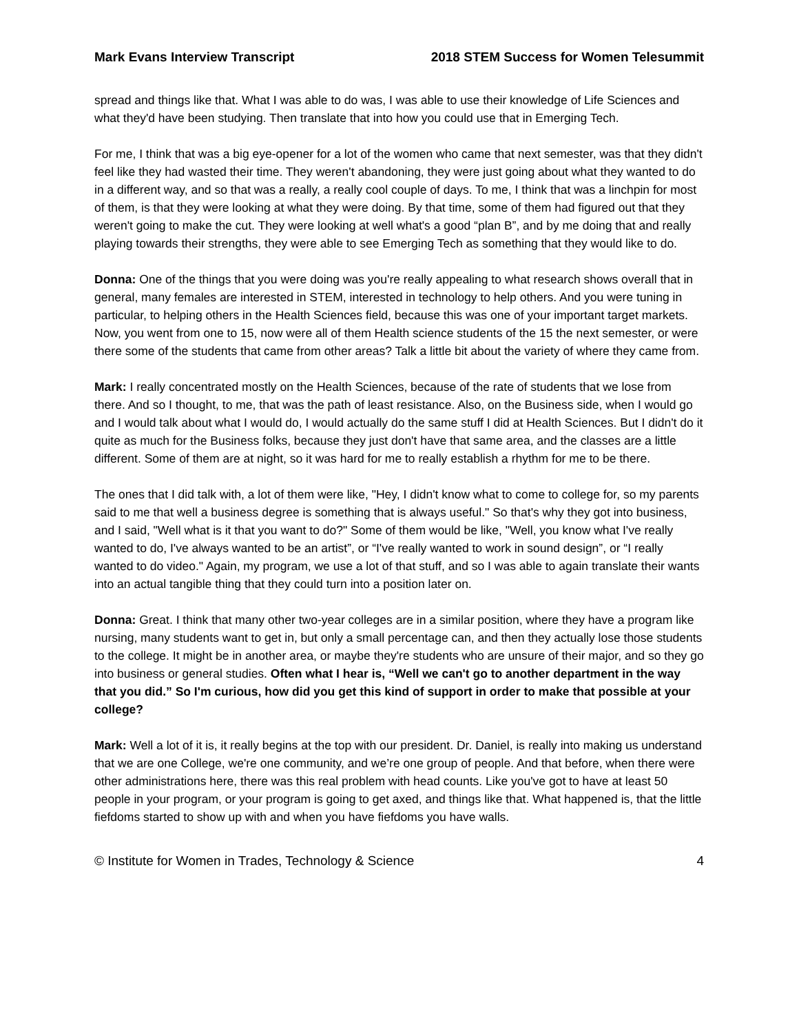Mark Evans Interview Transcript 2018 STEM Success for Women Telesummit
spread and things like that. What I was able to do was, I was able to use their knowledge of Life Sciences and what they'd have been studying. Then translate that into how you could use that in Emerging Tech.
For me, I think that was a big eye-opener for a lot of the women who came that next semester, was that they didn't feel like they had wasted their time. They weren't abandoning, they were just going about what they wanted to do in a different way, and so that was a really, a really cool couple of days. To me, I think that was a linchpin for most of them, is that they were looking at what they were doing. By that time, some of them had figured out that they weren't going to make the cut. They were looking at well what's a good “plan B”, and by me doing that and really playing towards their strengths, they were able to see Emerging Tech as something that they would like to do.
Donna: One of the things that you were doing was you're really appealing to what research shows overall that in general, many females are interested in STEM, interested in technology to help others. And you were tuning in particular, to helping others in the Health Sciences field, because this was one of your important target markets. Now, you went from one to 15, now were all of them Health science students of the 15 the next semester, or were there some of the students that came from other areas? Talk a little bit about the variety of where they came from.
Mark: I really concentrated mostly on the Health Sciences, because of the rate of students that we lose from there. And so I thought, to me, that was the path of least resistance. Also, on the Business side, when I would go and I would talk about what I would do, I would actually do the same stuff I did at Health Sciences. But I didn't do it quite as much for the Business folks, because they just don't have that same area, and the classes are a little different. Some of them are at night, so it was hard for me to really establish a rhythm for me to be there.
The ones that I did talk with, a lot of them were like, "Hey, I didn't know what to come to college for, so my parents said to me that well a business degree is something that is always useful." So that's why they got into business, and I said, "Well what is it that you want to do?" Some of them would be like, "Well, you know what I've really wanted to do, I've always wanted to be an artist”, or “I've really wanted to work in sound design”, or “I really wanted to do video." Again, my program, we use a lot of that stuff, and so I was able to again translate their wants into an actual tangible thing that they could turn into a position later on.
Donna: Great. I think that many other two-year colleges are in a similar position, where they have a program like nursing, many students want to get in, but only a small percentage can, and then they actually lose those students to the college. It might be in another area, or maybe they're students who are unsure of their major, and so they go into business or general studies. Often what I hear is, “Well we can't go to another department in the way that you did.” So I'm curious, how did you get this kind of support in order to make that possible at your college?
Mark: Well a lot of it is, it really begins at the top with our president. Dr. Daniel, is really into making us understand that we are one College, we're one community, and we’re one group of people. And that before, when there were other administrations here, there was this real problem with head counts. Like you've got to have at least 50 people in your program, or your program is going to get axed, and things like that. What happened is, that the little fiefdoms started to show up with and when you have fiefdoms you have walls.
© Institute for Women in Trades, Technology & Science 4